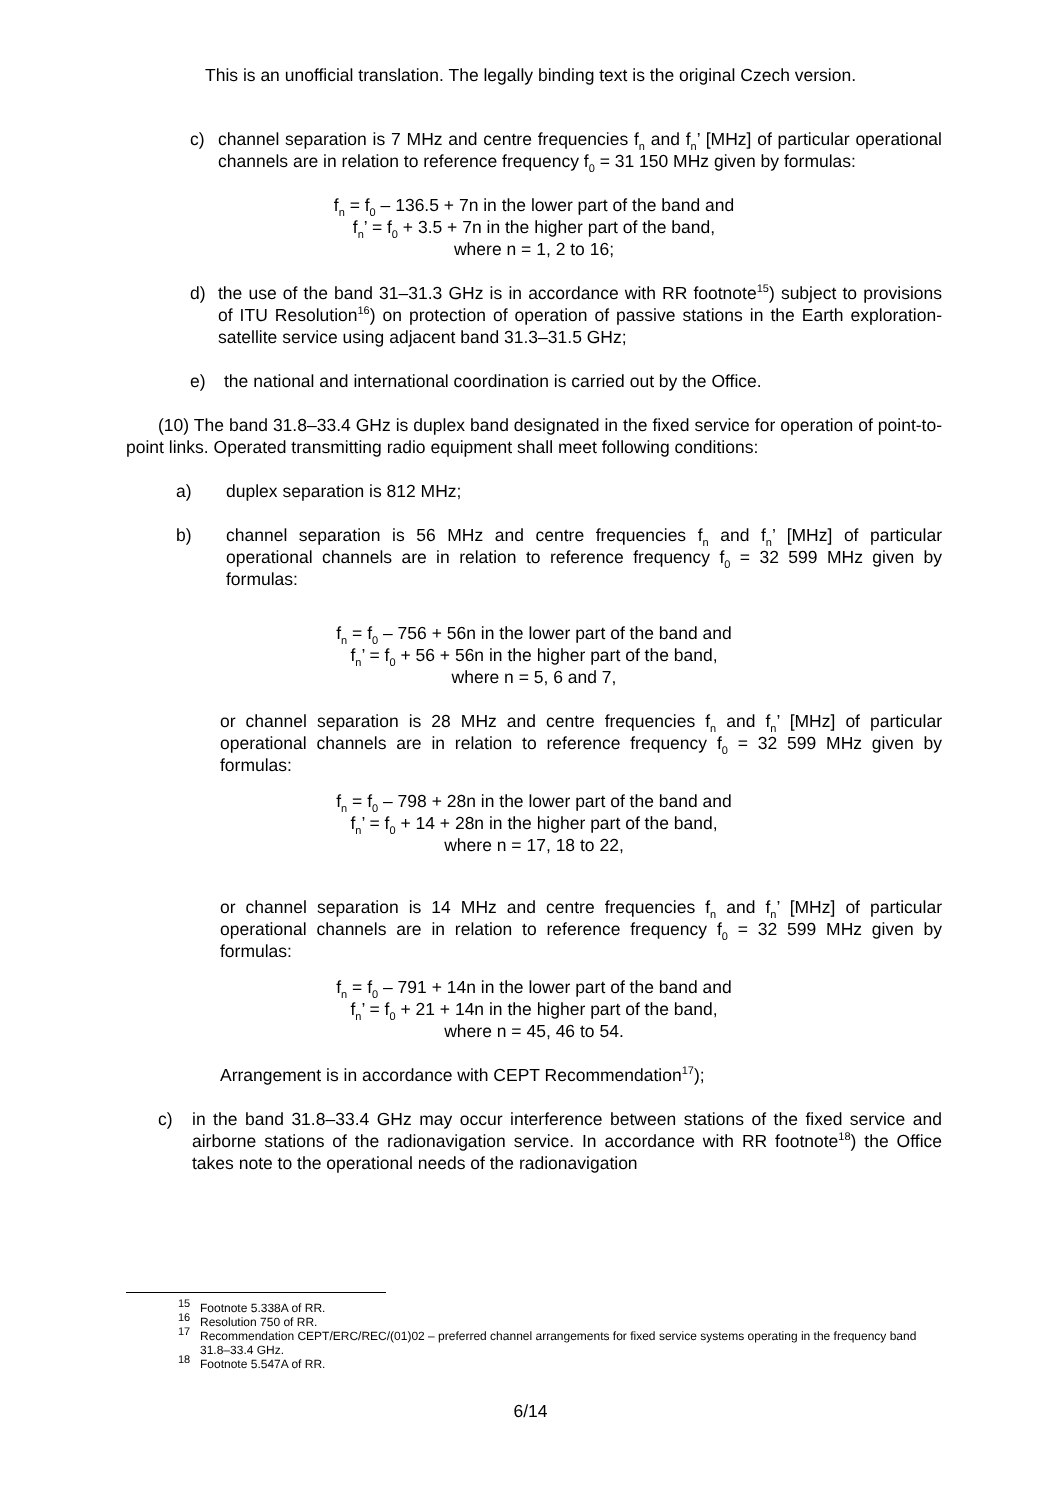This is an unofficial translation. The legally binding text is the original Czech version.
c) channel separation is 7 MHz and centre frequencies f<sub>n</sub> and f<sub>n</sub>’ [MHz] of particular operational channels are in relation to reference frequency f<sub>0</sub> = 31 150 MHz given by formulas:
f<sub>n</sub> = f<sub>0</sub> – 136.5 + 7n in the lower part of the band and
f<sub>n</sub>’ = f<sub>0</sub> + 3.5 + 7n in the higher part of the band,
where n = 1, 2 to 16;
d) the use of the band 31–31.3 GHz is in accordance with RR footnote<sup>15</sup>) subject to provisions of ITU Resolution<sup>16</sup>) on protection of operation of passive stations in the Earth exploration-satellite service using adjacent band 31.3–31.5 GHz;
e) the national and international coordination is carried out by the Office.
(10) The band 31.8–33.4 GHz is duplex band designated in the fixed service for operation of point-to-point links. Operated transmitting radio equipment shall meet following conditions:
a) duplex separation is 812 MHz;
b) channel separation is 56 MHz and centre frequencies f<sub>n</sub> and f<sub>n</sub>’ [MHz] of particular operational channels are in relation to reference frequency f<sub>0</sub> = 32 599 MHz given by formulas:
f<sub>n</sub> = f<sub>0</sub> – 756 + 56n in the lower part of the band and
f<sub>n</sub>’ = f<sub>0</sub> + 56 + 56n in the higher part of the band,
where n = 5, 6 and 7,
or channel separation is 28 MHz and centre frequencies f<sub>n</sub> and f<sub>n</sub>’ [MHz] of particular operational channels are in relation to reference frequency f<sub>0</sub> = 32 599 MHz given by formulas:
f<sub>n</sub> = f<sub>0</sub> – 798 + 28n in the lower part of the band and
f<sub>n</sub>’ = f<sub>0</sub> + 14 + 28n in the higher part of the band,
where n = 17, 18 to 22,
or channel separation is 14 MHz and centre frequencies f<sub>n</sub> and f<sub>n</sub>’ [MHz] of particular operational channels are in relation to reference frequency f<sub>0</sub> = 32 599 MHz given by formulas:
f<sub>n</sub> = f<sub>0</sub> – 791 + 14n in the lower part of the band and
f<sub>n</sub>’ = f<sub>0</sub> + 21 + 14n in the higher part of the band,
where n = 45, 46 to 54.
Arrangement is in accordance with CEPT Recommendation<sup>17</sup>);
c) in the band 31.8–33.4 GHz may occur interference between stations of the fixed service and airborne stations of the radionavigation service. In accordance with RR footnote<sup>18</sup>) the Office takes note to the operational needs of the radionavigation
<sup>15</sup> Footnote 5.338A of RR.
<sup>16</sup> Resolution 750 of RR.
<sup>17</sup> Recommendation CEPT/ERC/REC/(01)02 – preferred channel arrangements for fixed service systems operating in the frequency band 31.8–33.4 GHz.
<sup>18</sup> Footnote 5.547A of RR.
6/14